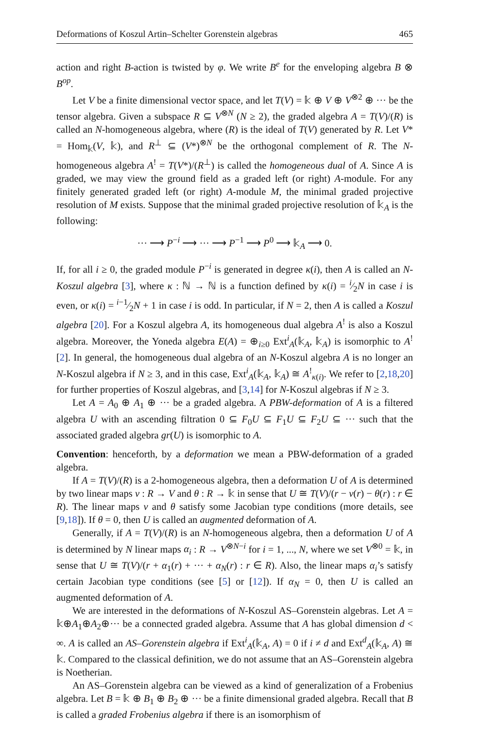Deformations of Koszul Artin–Schelter Gorenstein algebras 465
action and right B-action is twisted by φ. We write B<sup>e</sup> for the enveloping algebra B ⊗ B<sup>op</sup>.
Let V be a finite dimensional vector space, and let T(V) = 𝕜 ⊕ V ⊕ V<sup>⊗2</sup> ⊕ ··· be the tensor algebra. Given a subspace R ⊆ V<sup>⊗N</sup> (N ≥ 2), the graded algebra A = T(V)/(R) is called an N-homogeneous algebra, where (R) is the ideal of T(V) generated by R. Let V* = Hom<sub>𝕜</sub>(V, 𝕜), and R<sup>⊥</sup> ⊆ (V*)<sup>⊗N</sup> be the orthogonal complement of R. The N-homogeneous algebra A<sup>!</sup> = T(V*)/(R<sup>⊥</sup>) is called the homogeneous dual of A. Since A is graded, we may view the ground field as a graded left (or right) A-module. For any finitely generated graded left (or right) A-module M, the minimal graded projective resolution of M exists. Suppose that the minimal graded projective resolution of 𝕜<sub>A</sub> is the following:
··· ⟶ P<sup>−i</sup> ⟶ ··· ⟶ P<sup>−1</sup> ⟶ P<sup>0</sup> ⟶ 𝕜<sub>A</sub> ⟶ 0.
If, for all i ≥ 0, the graded module P<sup>−i</sup> is generated in degree κ(i), then A is called an N-Koszul algebra [3], where κ : ℕ → ℕ is a function defined by κ(i) = i⁄2N in case i is even, or κ(i) = i−1⁄2N + 1 in case i is odd. In particular, if N = 2, then A is called a Koszul algebra [20]. For a Koszul algebra A, its homogeneous dual algebra A<sup>!</sup> is also a Koszul algebra. Moreover, the Yoneda algebra E(A) = ⊕<sub>i≥0</sub> Ext<sup>i</sup><sub>A</sub>(𝕜<sub>A</sub>, 𝕜<sub>A</sub>) is isomorphic to A<sup>!</sup> [2]. In general, the homogeneous dual algebra of an N-Koszul algebra A is no longer an N-Koszul algebra if N ≥ 3, and in this case, Ext<sup>i</sup><sub>A</sub>(𝕜<sub>A</sub>, 𝕜<sub>A</sub>) ≅ A<sup>!</sup><sub>κ(i)</sub>. We refer to [2,18,20] for further properties of Koszul algebras, and [3,14] for N-Koszul algebras if N ≥ 3.
Let A = A<sub>0</sub> ⊕ A<sub>1</sub> ⊕ ··· be a graded algebra. A PBW-deformation of A is a filtered algebra U with an ascending filtration 0 ⊆ F<sub>0</sub>U ⊆ F<sub>1</sub>U ⊆ F<sub>2</sub>U ⊆ ··· such that the associated graded algebra gr(U) is isomorphic to A.
Convention: henceforth, by a deformation we mean a PBW-deformation of a graded algebra.
If A = T(V)/(R) is a 2-homogeneous algebra, then a deformation U of A is determined by two linear maps ν : R → V and θ : R → 𝕜 in sense that U ≅ T(V)/(r − ν(r) − θ(r) : r ∈ R). The linear maps ν and θ satisfy some Jacobian type conditions (more details, see [9,18]). If θ = 0, then U is called an augmented deformation of A.
Generally, if A = T(V)/(R) is an N-homogeneous algebra, then a deformation U of A is determined by N linear maps α<sub>i</sub> : R → V<sup>⊗N−i</sup> for i = 1, ..., N, where we set V<sup>⊗0</sup> = 𝕜, in sense that U ≅ T(V)/(r + α<sub>1</sub>(r) + ··· + α<sub>N</sub>(r) : r ∈ R). Also, the linear maps α<sub>i</sub>’s satisfy certain Jacobian type conditions (see [5] or [12]). If α<sub>N</sub> = 0, then U is called an augmented deformation of A.
We are interested in the deformations of N-Koszul AS–Gorenstein algebras. Let A = 𝕜⊕A<sub>1</sub>⊕A<sub>2</sub>⊕··· be a connected graded algebra. Assume that A has global dimension d < ∞. A is called an AS–Gorenstein algebra if Ext<sup>i</sup><sub>A</sub>(𝕜<sub>A</sub>, A) = 0 if i ≠ d and Ext<sup>d</sup><sub>A</sub>(𝕜<sub>A</sub>, A) ≅ 𝕜. Compared to the classical definition, we do not assume that an AS–Gorenstein algebra is Noetherian.
An AS–Gorenstein algebra can be viewed as a kind of generalization of a Frobenius algebra. Let B = 𝕜 ⊕ B<sub>1</sub> ⊕ B<sub>2</sub> ⊕ ··· be a finite dimensional graded algebra. Recall that B is called a graded Frobenius algebra if there is an isomorphism of